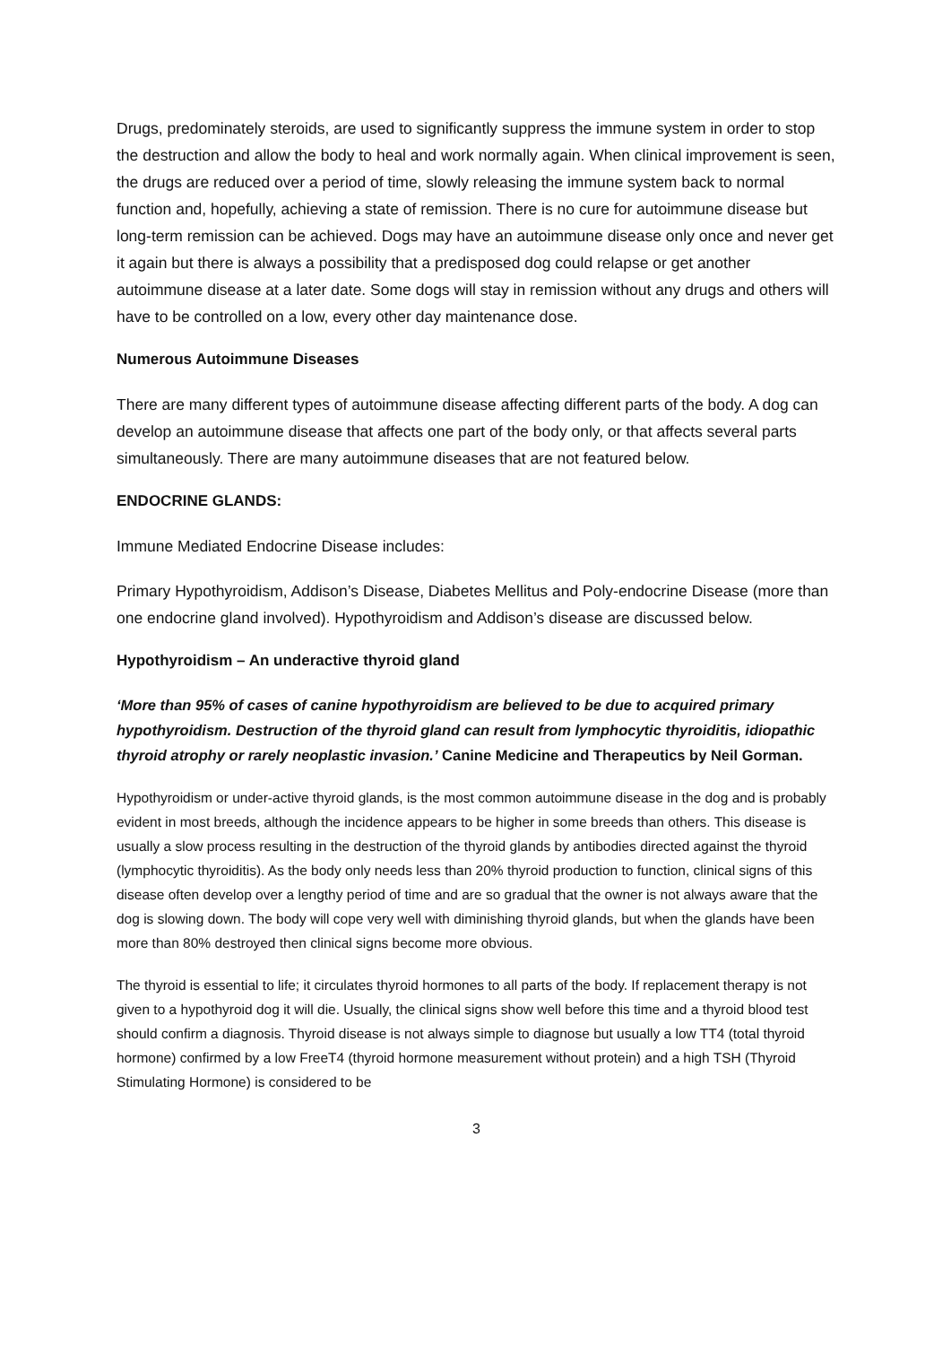Drugs, predominately steroids, are used to significantly suppress the immune system in order to stop the destruction and allow the body to heal and work normally again. When clinical improvement is seen, the drugs are reduced over a period of time, slowly releasing the immune system back to normal function and, hopefully, achieving a state of remission. There is no cure for autoimmune disease but long-term remission can be achieved. Dogs may have an autoimmune disease only once and never get it again but there is always a possibility that a predisposed dog could relapse or get another autoimmune disease at a later date. Some dogs will stay in remission without any drugs and others will have to be controlled on a low, every other day maintenance dose.
Numerous Autoimmune Diseases
There are many different types of autoimmune disease affecting different parts of the body. A dog can develop an autoimmune disease that affects one part of the body only, or that affects several parts simultaneously. There are many autoimmune diseases that are not featured below.
ENDOCRINE GLANDS:
Immune Mediated Endocrine Disease includes:
Primary Hypothyroidism, Addison’s Disease, Diabetes Mellitus and Poly-endocrine Disease (more than one endocrine gland involved). Hypothyroidism and Addison’s disease are discussed below.
Hypothyroidism – An underactive thyroid gland
‘More than 95% of cases of canine hypothyroidism are believed to be due to acquired primary hypothyroidism. Destruction of the thyroid gland can result from lymphocytic thyroiditis, idiopathic thyroid atrophy or rarely neoplastic invasion.’ Canine Medicine and Therapeutics by Neil Gorman.
Hypothyroidism or under-active thyroid glands, is the most common autoimmune disease in the dog and is probably evident in most breeds, although the incidence appears to be higher in some breeds than others. This disease is usually a slow process resulting in the destruction of the thyroid glands by antibodies directed against the thyroid (lymphocytic thyroiditis). As the body only needs less than 20% thyroid production to function, clinical signs of this disease often develop over a lengthy period of time and are so gradual that the owner is not always aware that the dog is slowing down. The body will cope very well with diminishing thyroid glands, but when the glands have been more than 80% destroyed then clinical signs become more obvious.
The thyroid is essential to life; it circulates thyroid hormones to all parts of the body. If replacement therapy is not given to a hypothyroid dog it will die. Usually, the clinical signs show well before this time and a thyroid blood test should confirm a diagnosis. Thyroid disease is not always simple to diagnose but usually a low TT4 (total thyroid hormone) confirmed by a low FreeT4 (thyroid hormone measurement without protein) and a high TSH (Thyroid Stimulating Hormone) is considered to be
3